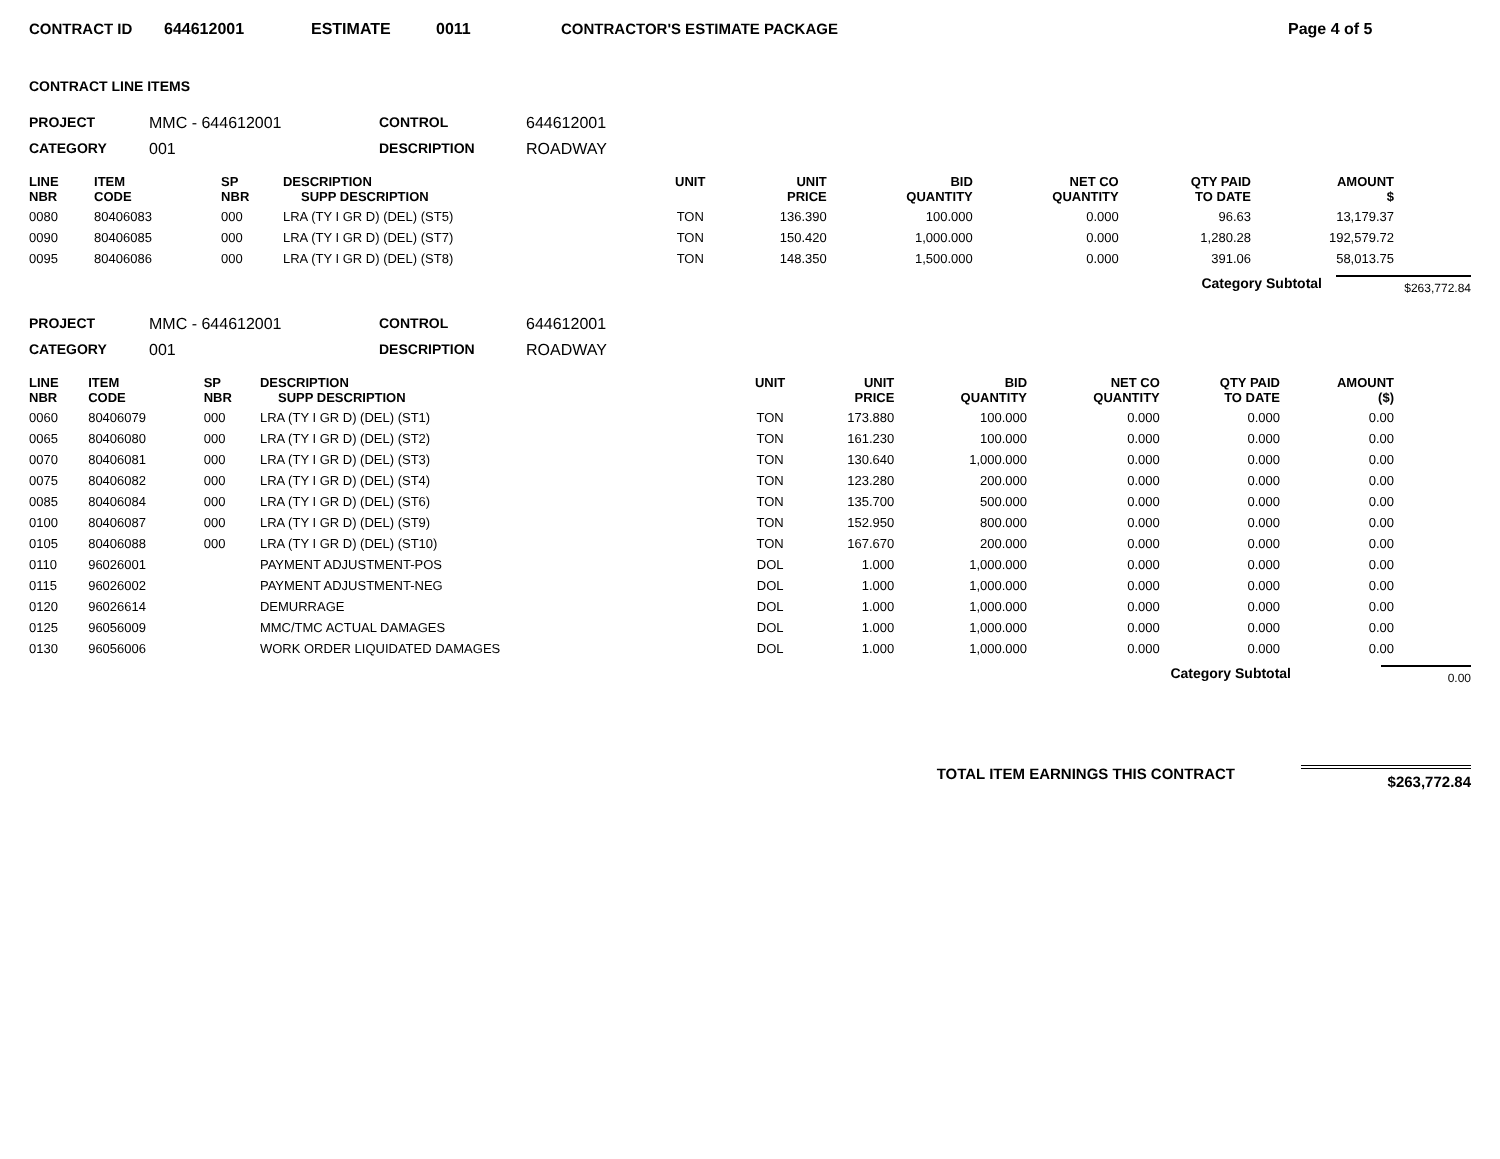CONTRACT ID 644612001 ESTIMATE 0011 CONTRACTOR'S ESTIMATE PACKAGE Page 4 of 5
CONTRACT LINE ITEMS
PROJECT MMC - 644612001 CONTROL 644612001 CATEGORY 001 DESCRIPTION ROADWAY
| LINE NBR | ITEM CODE | SP NBR | DESCRIPTION SUPP DESCRIPTION | UNIT | UNIT PRICE | BID QUANTITY | NET CO QUANTITY | QTY PAID TO DATE | AMOUNT $ |
| --- | --- | --- | --- | --- | --- | --- | --- | --- | --- |
| 0080 | 80406083 | 000 | LRA (TY I GR D) (DEL) (ST5) | TON | 136.390 | 100.000 | 0.000 | 96.63 | 13,179.37 |
| 0090 | 80406085 | 000 | LRA (TY I GR D) (DEL) (ST7) | TON | 150.420 | 1,000.000 | 0.000 | 1,280.28 | 192,579.72 |
| 0095 | 80406086 | 000 | LRA (TY I GR D) (DEL) (ST8) | TON | 148.350 | 1,500.000 | 0.000 | 391.06 | 58,013.75 |
Category Subtotal $263,772.84
PROJECT MMC - 644612001 CONTROL 644612001 CATEGORY 001 DESCRIPTION ROADWAY
| LINE NBR | ITEM CODE | SP NBR | DESCRIPTION SUPP DESCRIPTION | UNIT | UNIT PRICE | BID QUANTITY | NET CO QUANTITY | QTY PAID TO DATE | AMOUNT ($) |
| --- | --- | --- | --- | --- | --- | --- | --- | --- | --- |
| 0060 | 80406079 | 000 | LRA (TY I GR D) (DEL) (ST1) | TON | 173.880 | 100.000 | 0.000 | 0.000 | 0.00 |
| 0065 | 80406080 | 000 | LRA (TY I GR D) (DEL) (ST2) | TON | 161.230 | 100.000 | 0.000 | 0.000 | 0.00 |
| 0070 | 80406081 | 000 | LRA (TY I GR D) (DEL) (ST3) | TON | 130.640 | 1,000.000 | 0.000 | 0.000 | 0.00 |
| 0075 | 80406082 | 000 | LRA (TY I GR D) (DEL) (ST4) | TON | 123.280 | 200.000 | 0.000 | 0.000 | 0.00 |
| 0085 | 80406084 | 000 | LRA (TY I GR D) (DEL) (ST6) | TON | 135.700 | 500.000 | 0.000 | 0.000 | 0.00 |
| 0100 | 80406087 | 000 | LRA (TY I GR D) (DEL) (ST9) | TON | 152.950 | 800.000 | 0.000 | 0.000 | 0.00 |
| 0105 | 80406088 | 000 | LRA (TY I GR D) (DEL) (ST10) | TON | 167.670 | 200.000 | 0.000 | 0.000 | 0.00 |
| 0110 | 96026001 | | PAYMENT ADJUSTMENT-POS | DOL | 1.000 | 1,000.000 | 0.000 | 0.000 | 0.00 |
| 0115 | 96026002 | | PAYMENT ADJUSTMENT-NEG | DOL | 1.000 | 1,000.000 | 0.000 | 0.000 | 0.00 |
| 0120 | 96026614 | | DEMURRAGE | DOL | 1.000 | 1,000.000 | 0.000 | 0.000 | 0.00 |
| 0125 | 96056009 | | MMC/TMC ACTUAL DAMAGES | DOL | 1.000 | 1,000.000 | 0.000 | 0.000 | 0.00 |
| 0130 | 96056006 | | WORK ORDER LIQUIDATED DAMAGES | DOL | 1.000 | 1,000.000 | 0.000 | 0.000 | 0.00 |
Category Subtotal 0.00
TOTAL ITEM EARNINGS THIS CONTRACT $263,772.84